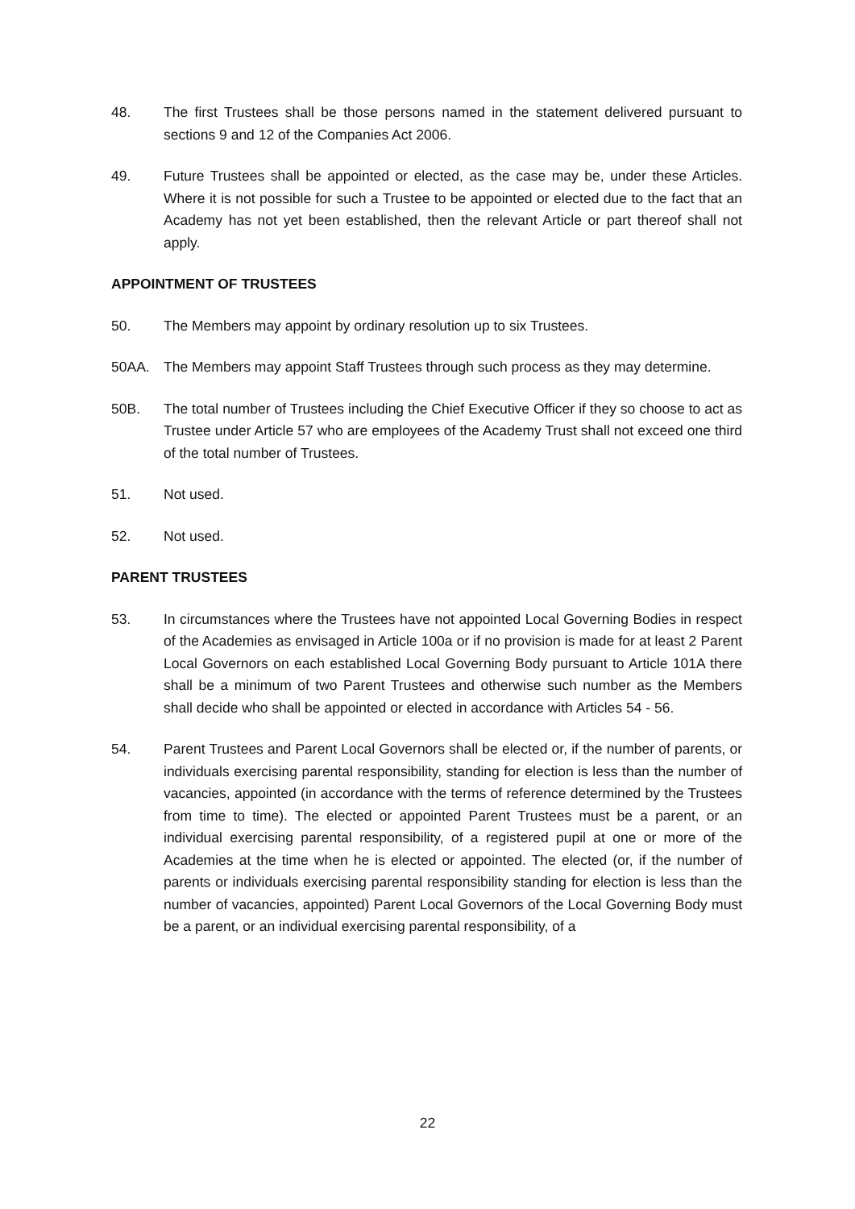48. The first Trustees shall be those persons named in the statement delivered pursuant to sections 9 and 12 of the Companies Act 2006.
49. Future Trustees shall be appointed or elected, as the case may be, under these Articles. Where it is not possible for such a Trustee to be appointed or elected due to the fact that an Academy has not yet been established, then the relevant Article or part thereof shall not apply.
APPOINTMENT OF TRUSTEES
50. The Members may appoint by ordinary resolution up to six Trustees.
50AA. The Members may appoint Staff Trustees through such process as they may determine.
50B. The total number of Trustees including the Chief Executive Officer if they so choose to act as Trustee under Article 57 who are employees of the Academy Trust shall not exceed one third of the total number of Trustees.
51. Not used.
52. Not used.
PARENT TRUSTEES
53. In circumstances where the Trustees have not appointed Local Governing Bodies in respect of the Academies as envisaged in Article 100a or if no provision is made for at least 2 Parent Local Governors on each established Local Governing Body pursuant to Article 101A there shall be a minimum of two Parent Trustees and otherwise such number as the Members shall decide who shall be appointed or elected in accordance with Articles 54 - 56.
54. Parent Trustees and Parent Local Governors shall be elected or, if the number of parents, or individuals exercising parental responsibility, standing for election is less than the number of vacancies, appointed (in accordance with the terms of reference determined by the Trustees from time to time). The elected or appointed Parent Trustees must be a parent, or an individual exercising parental responsibility, of a registered pupil at one or more of the Academies at the time when he is elected or appointed. The elected (or, if the number of parents or individuals exercising parental responsibility standing for election is less than the number of vacancies, appointed) Parent Local Governors of the Local Governing Body must be a parent, or an individual exercising parental responsibility, of a
22